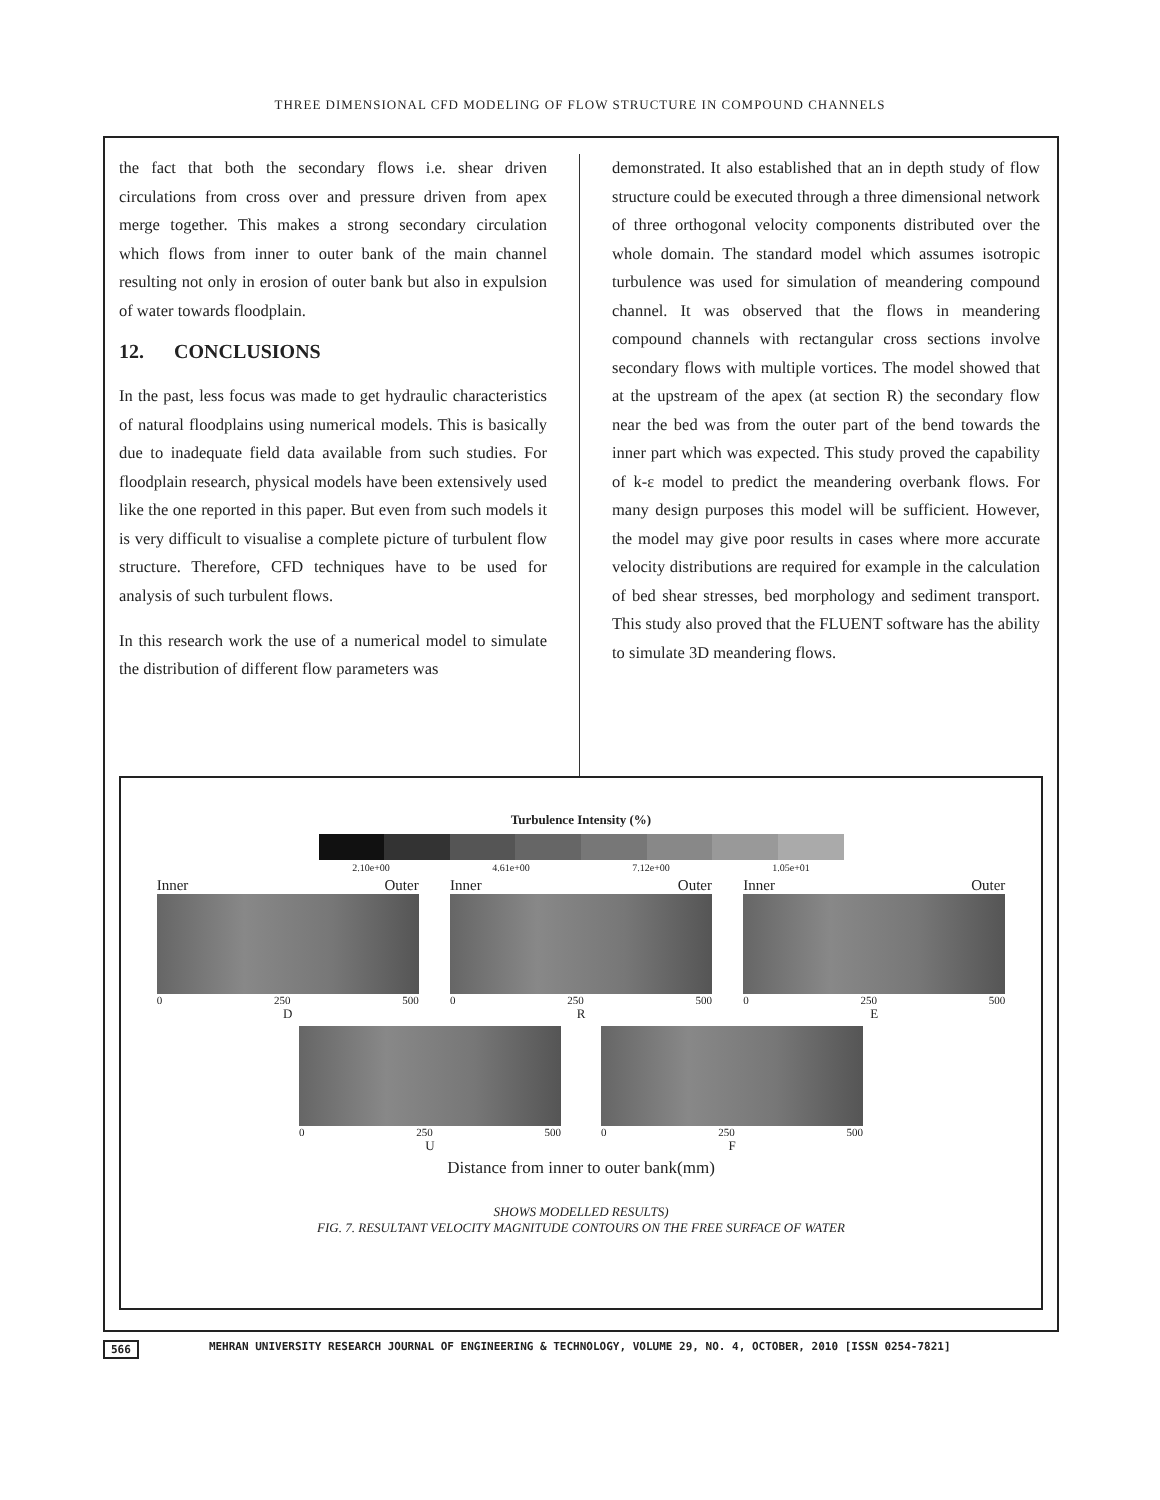THREE DIMENSIONAL CFD MODELING OF FLOW STRUCTURE IN COMPOUND CHANNELS
the fact that both the secondary flows i.e. shear driven circulations from cross over and pressure driven from apex merge together. This makes a strong secondary circulation which flows from inner to outer bank of the main channel resulting not only in erosion of outer bank but also in expulsion of water towards floodplain.
12. CONCLUSIONS
In the past, less focus was made to get hydraulic characteristics of natural floodplains using numerical models. This is basically due to inadequate field data available from such studies. For floodplain research, physical models have been extensively used like the one reported in this paper. But even from such models it is very difficult to visualise a complete picture of turbulent flow structure. Therefore, CFD techniques have to be used for analysis of such turbulent flows.
In this research work the use of a numerical model to simulate the distribution of different flow parameters was
demonstrated. It also established that an in depth study of flow structure could be executed through a three dimensional network of three orthogonal velocity components distributed over the whole domain. The standard model which assumes isotropic turbulence was used for simulation of meandering compound channel. It was observed that the flows in meandering compound channels with rectangular cross sections involve secondary flows with multiple vortices. The model showed that at the upstream of the apex (at section R) the secondary flow near the bed was from the outer part of the bend towards the inner part which was expected. This study proved the capability of k-ε model to predict the meandering overbank flows. For many design purposes this model will be sufficient. However, the model may give poor results in cases where more accurate velocity distributions are required for example in the calculation of bed shear stresses, bed morphology and sediment transport. This study also proved that the FLUENT software has the ability to simulate 3D meandering flows.
Turbulence Intensity (%)
2.10e+00 4.61e+00 7.12e+00 1.05e+01
Inner Outer
0 250 500
D
Inner Outer
0 250 500
R
Inner Outer
0 250 500
E
0 250 500
U
0 250 500
F
Distance from inner to outer bank(mm)
SHOWS MODELLED RESULTS)
FIG. 7. RESULTANT VELOCITY MAGNITUDE CONTOURS ON THE FREE SURFACE OF WATER
566 MEHRAN UNIVERSITY RESEARCH JOURNAL OF ENGINEERING & TECHNOLOGY, VOLUME 29, NO. 4, OCTOBER, 2010 [ISSN 0254-7821]